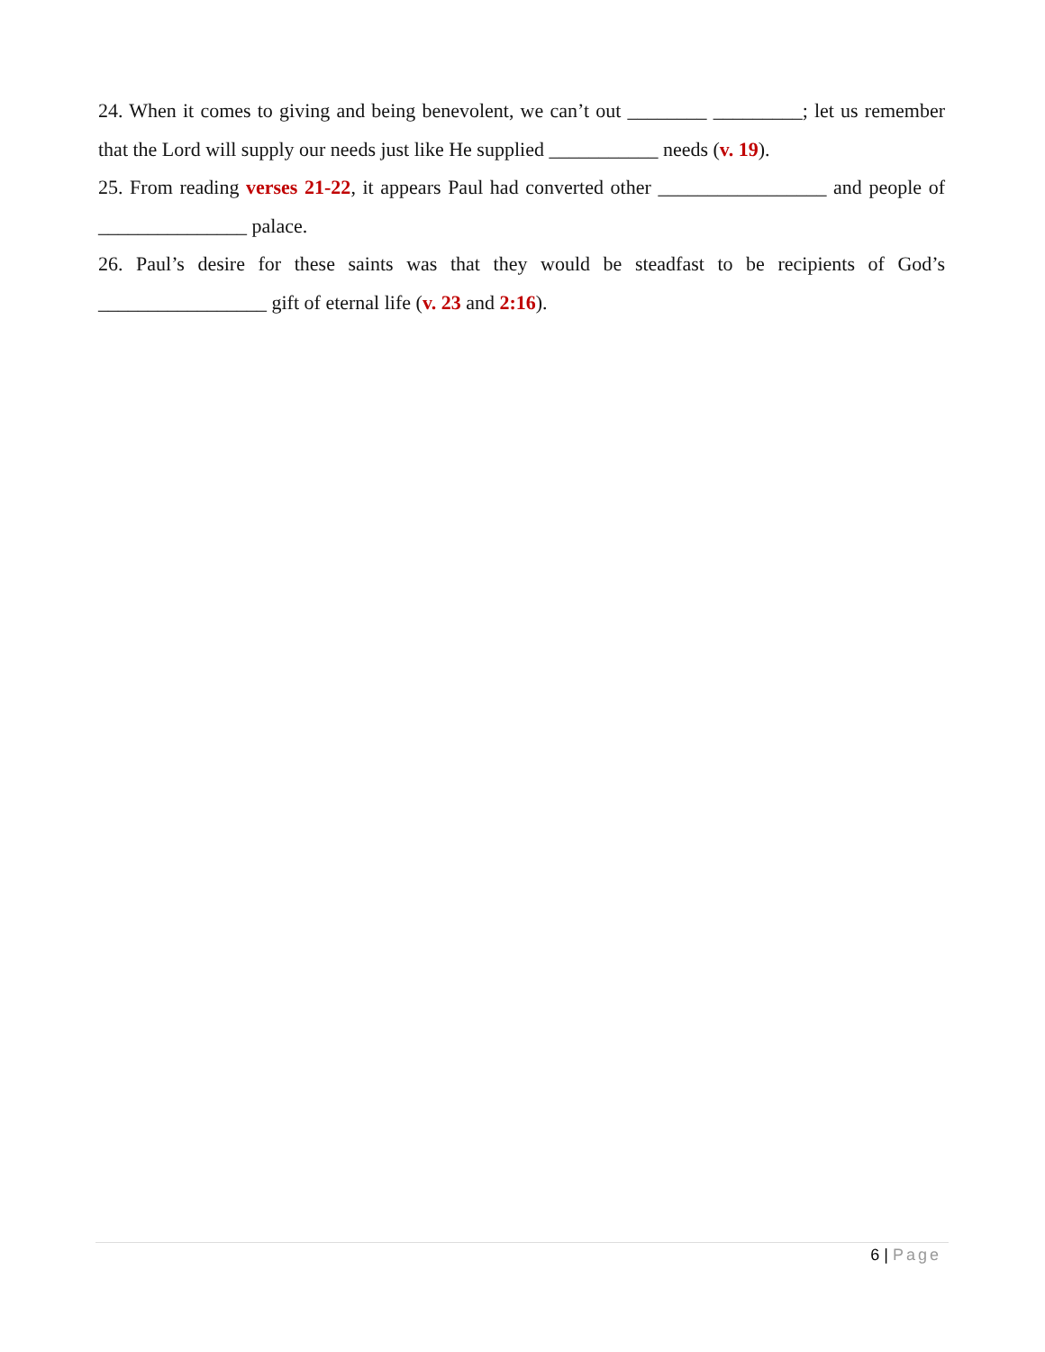24. When it comes to giving and being benevolent, we can’t out ________ _________; let us remember that the Lord will supply our needs just like He supplied ___________ needs (v. 19).
25. From reading verses 21-22, it appears Paul had converted other _________________ and people of _______________ palace.
26. Paul’s desire for these saints was that they would be steadfast to be recipients of God’s _________________ gift of eternal life (v. 23 and 2:16).
6 | Page